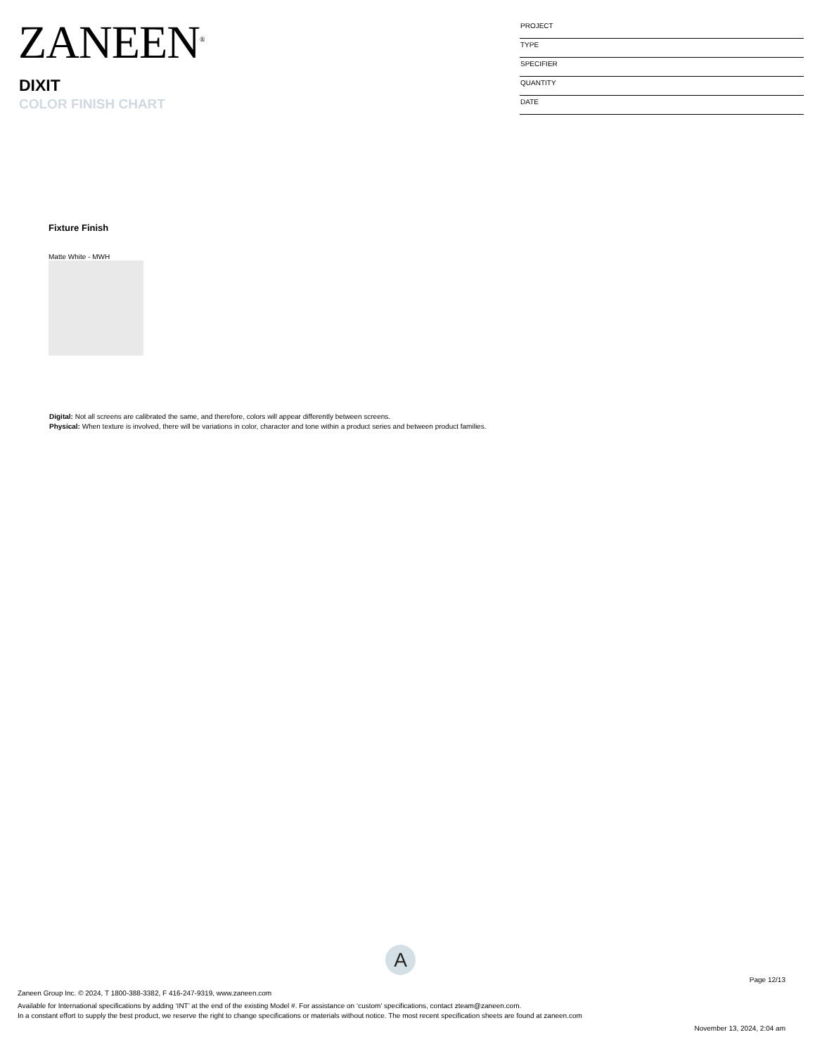ZANEEN<sup>®</sup>
DIXIT
COLOR FINISH CHART
PROJECT
TYPE
SPECIFIER
QUANTITY
DATE
Fixture Finish
Matte White - MWH
Digital: Not all screens are calibrated the same, and therefore, colors will appear differently between screens.
Physical: When texture is involved, there will be variations in color, character and tone within a product series and between product families.
A
Page 12/13
Zaneen Group Inc. © 2024, T 1800-388-3382, F 416-247-9319, www.zaneen.com
Available for International specifications by adding ‘INT’ at the end of the existing Model #. For assistance on ‘custom’ specifications, contact zteam@zaneen.com.
In a constant effort to supply the best product, we reserve the right to change specifications or materials without notice. The most recent specification sheets are found at zaneen.com
November 13, 2024, 2:04 am